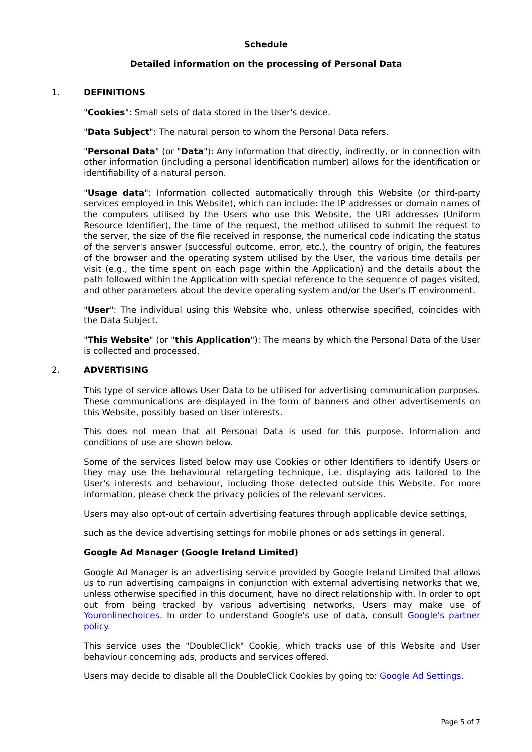Schedule
Detailed information on the processing of Personal Data
1. DEFINITIONS
"Cookies": Small sets of data stored in the User's device.
"Data Subject": The natural person to whom the Personal Data refers.
"Personal Data" (or "Data"): Any information that directly, indirectly, or in connection with other information (including a personal identification number) allows for the identification or identifiability of a natural person.
"Usage data": Information collected automatically through this Website (or third-party services employed in this Website), which can include: the IP addresses or domain names of the computers utilised by the Users who use this Website, the URI addresses (Uniform Resource Identifier), the time of the request, the method utilised to submit the request to the server, the size of the file received in response, the numerical code indicating the status of the server's answer (successful outcome, error, etc.), the country of origin, the features of the browser and the operating system utilised by the User, the various time details per visit (e.g., the time spent on each page within the Application) and the details about the path followed within the Application with special reference to the sequence of pages visited, and other parameters about the device operating system and/or the User's IT environment.
"User": The individual using this Website who, unless otherwise specified, coincides with the Data Subject.
"This Website" (or "this Application"): The means by which the Personal Data of the User is collected and processed.
2. ADVERTISING
This type of service allows User Data to be utilised for advertising communication purposes. These communications are displayed in the form of banners and other advertisements on this Website, possibly based on User interests.
This does not mean that all Personal Data is used for this purpose. Information and conditions of use are shown below.
Some of the services listed below may use Cookies or other Identifiers to identify Users or they may use the behavioural retargeting technique, i.e. displaying ads tailored to the User's interests and behaviour, including those detected outside this Website. For more information, please check the privacy policies of the relevant services.
Users may also opt-out of certain advertising features through applicable device settings,
such as the device advertising settings for mobile phones or ads settings in general.
Google Ad Manager (Google Ireland Limited)
Google Ad Manager is an advertising service provided by Google Ireland Limited that allows us to run advertising campaigns in conjunction with external advertising networks that we, unless otherwise specified in this document, have no direct relationship with. In order to opt out from being tracked by various advertising networks, Users may make use of Youronlinechoices. In order to understand Google's use of data, consult Google's partner policy.
This service uses the "DoubleClick" Cookie, which tracks use of this Website and User behaviour concerning ads, products and services offered.
Users may decide to disable all the DoubleClick Cookies by going to: Google Ad Settings.
Page 5 of 7